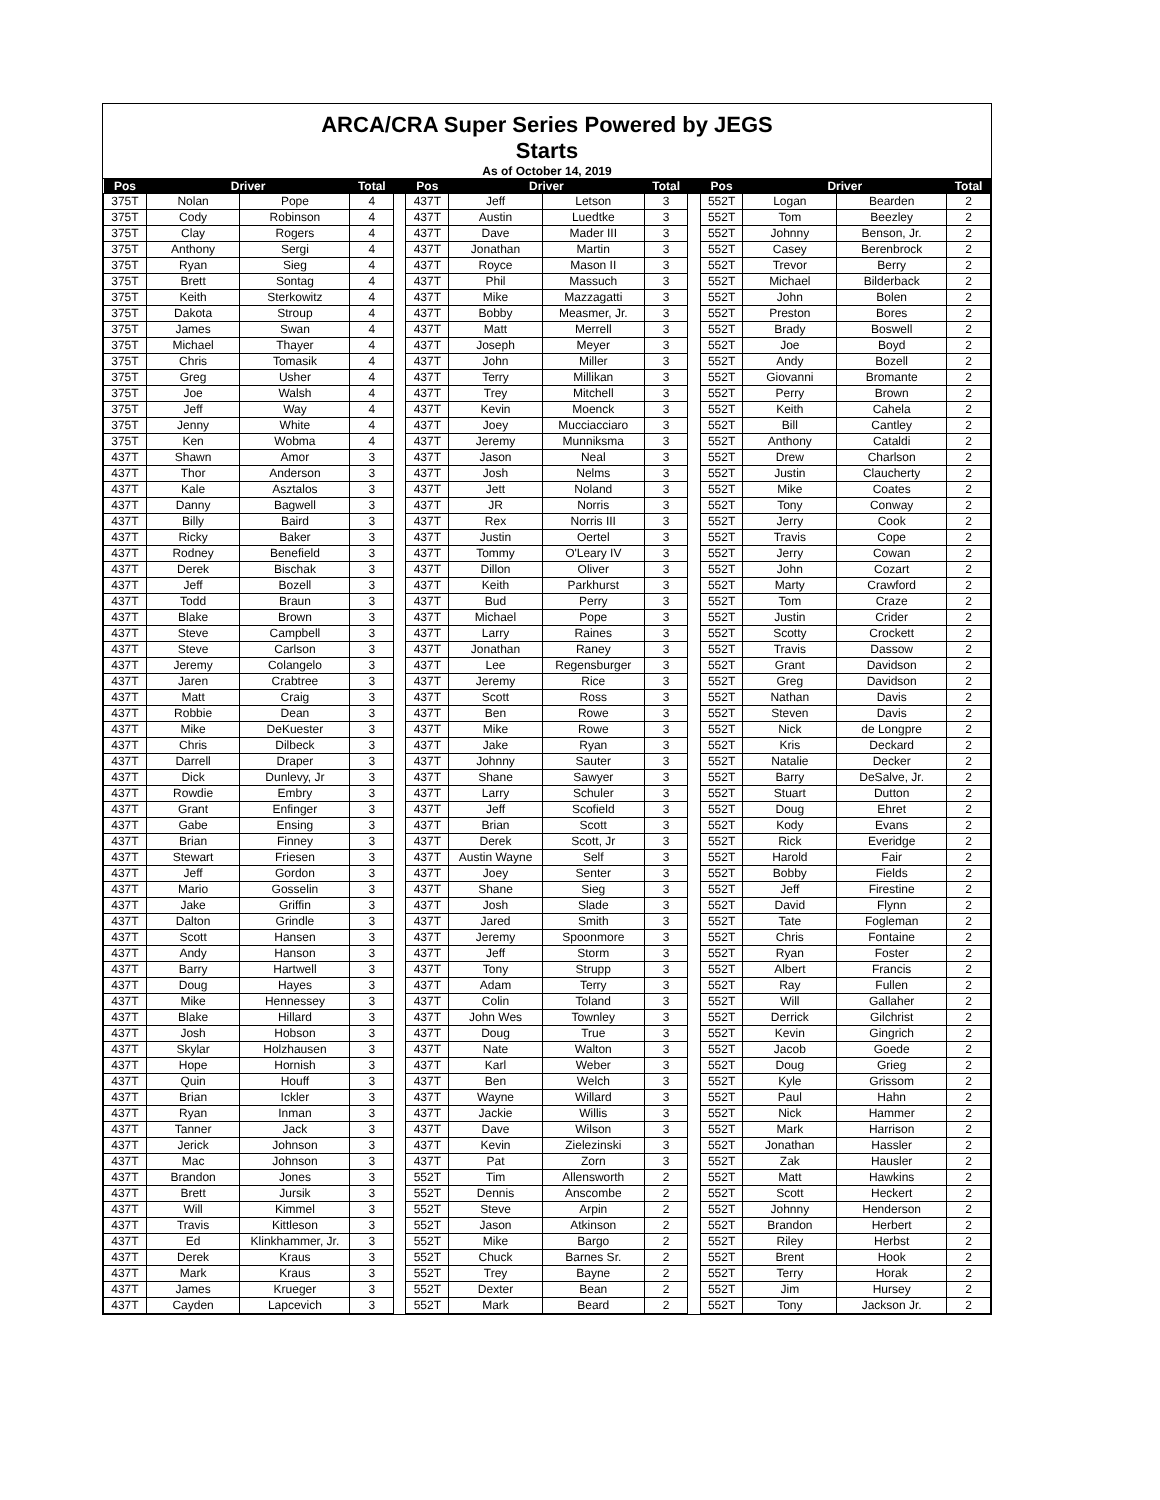ARCA/CRA Super Series Powered by JEGS
Starts
As of October 14, 2019
| Pos | Driver | | Total | | Pos | Driver | | Total | | Pos | Driver | | Total |
| --- | --- | --- | --- | --- | --- | --- | --- | --- | --- | --- | --- | --- | --- |
| 375T | Nolan | Pope | 4 | | 437T | Jeff | Letson | 3 | | 552T | Logan | Bearden | 2 |
| 375T | Cody | Robinson | 4 | | 437T | Austin | Luedtke | 3 | | 552T | Tom | Beezley | 2 |
| 375T | Clay | Rogers | 4 | | 437T | Dave | Mader III | 3 | | 552T | Johnny | Benson, Jr. | 2 |
| 375T | Anthony | Sergi | 4 | | 437T | Jonathan | Martin | 3 | | 552T | Casey | Berenbrock | 2 |
| 375T | Ryan | Sieg | 4 | | 437T | Royce | Mason II | 3 | | 552T | Trevor | Berry | 2 |
| 375T | Brett | Sontag | 4 | | 437T | Phil | Massuch | 3 | | 552T | Michael | Bilderback | 2 |
| 375T | Keith | Sterkowitz | 4 | | 437T | Mike | Mazzagatti | 3 | | 552T | John | Bolen | 2 |
| 375T | Dakota | Stroup | 4 | | 437T | Bobby | Measmer, Jr. | 3 | | 552T | Preston | Bores | 2 |
| 375T | James | Swan | 4 | | 437T | Matt | Merrell | 3 | | 552T | Brady | Boswell | 2 |
| 375T | Michael | Thayer | 4 | | 437T | Joseph | Meyer | 3 | | 552T | Joe | Boyd | 2 |
| 375T | Chris | Tomasik | 4 | | 437T | John | Miller | 3 | | 552T | Andy | Bozell | 2 |
| 375T | Greg | Usher | 4 | | 437T | Terry | Millikan | 3 | | 552T | Giovanni | Bromante | 2 |
| 375T | Joe | Walsh | 4 | | 437T | Trey | Mitchell | 3 | | 552T | Perry | Brown | 2 |
| 375T | Jeff | Way | 4 | | 437T | Kevin | Moenck | 3 | | 552T | Keith | Cahela | 2 |
| 375T | Jenny | White | 4 | | 437T | Joey | Mucciacciaro | 3 | | 552T | Bill | Cantley | 2 |
| 375T | Ken | Wobma | 4 | | 437T | Jeremy | Munniksma | 3 | | 552T | Anthony | Cataldi | 2 |
| 437T | Shawn | Amor | 3 | | 437T | Jason | Neal | 3 | | 552T | Drew | Charlson | 2 |
| 437T | Thor | Anderson | 3 | | 437T | Josh | Nelms | 3 | | 552T | Justin | Claucherty | 2 |
| 437T | Kale | Asztalos | 3 | | 437T | Jett | Noland | 3 | | 552T | Mike | Coates | 2 |
| 437T | Danny | Bagwell | 3 | | 437T | JR | Norris | 3 | | 552T | Tony | Conway | 2 |
| 437T | Billy | Baird | 3 | | 437T | Rex | Norris III | 3 | | 552T | Jerry | Cook | 2 |
| 437T | Ricky | Baker | 3 | | 437T | Justin | Oertel | 3 | | 552T | Travis | Cope | 2 |
| 437T | Rodney | Benefield | 3 | | 437T | Tommy | O'Leary IV | 3 | | 552T | Jerry | Cowan | 2 |
| 437T | Derek | Bischak | 3 | | 437T | Dillon | Oliver | 3 | | 552T | John | Cozart | 2 |
| 437T | Jeff | Bozell | 3 | | 437T | Keith | Parkhurst | 3 | | 552T | Marty | Crawford | 2 |
| 437T | Todd | Braun | 3 | | 437T | Bud | Perry | 3 | | 552T | Tom | Craze | 2 |
| 437T | Blake | Brown | 3 | | 437T | Michael | Pope | 3 | | 552T | Justin | Crider | 2 |
| 437T | Steve | Campbell | 3 | | 437T | Larry | Raines | 3 | | 552T | Scotty | Crockett | 2 |
| 437T | Steve | Carlson | 3 | | 437T | Jonathan | Raney | 3 | | 552T | Travis | Dassow | 2 |
| 437T | Jeremy | Colangelo | 3 | | 437T | Lee | Regensburger | 3 | | 552T | Grant | Davidson | 2 |
| 437T | Jaren | Crabtree | 3 | | 437T | Jeremy | Rice | 3 | | 552T | Greg | Davidson | 2 |
| 437T | Matt | Craig | 3 | | 437T | Scott | Ross | 3 | | 552T | Nathan | Davis | 2 |
| 437T | Robbie | Dean | 3 | | 437T | Ben | Rowe | 3 | | 552T | Steven | Davis | 2 |
| 437T | Mike | DeKuester | 3 | | 437T | Mike | Rowe | 3 | | 552T | Nick | de Longpre | 2 |
| 437T | Chris | Dilbeck | 3 | | 437T | Jake | Ryan | 3 | | 552T | Kris | Deckard | 2 |
| 437T | Darrell | Draper | 3 | | 437T | Johnny | Sauter | 3 | | 552T | Natalie | Decker | 2 |
| 437T | Dick | Dunlevy, Jr | 3 | | 437T | Shane | Sawyer | 3 | | 552T | Barry | DeSalve, Jr. | 2 |
| 437T | Rowdie | Embry | 3 | | 437T | Larry | Schuler | 3 | | 552T | Stuart | Dutton | 2 |
| 437T | Grant | Enfinger | 3 | | 437T | Jeff | Scofield | 3 | | 552T | Doug | Ehret | 2 |
| 437T | Gabe | Ensing | 3 | | 437T | Brian | Scott | 3 | | 552T | Kody | Evans | 2 |
| 437T | Brian | Finney | 3 | | 437T | Derek | Scott, Jr | 3 | | 552T | Rick | Everidge | 2 |
| 437T | Stewart | Friesen | 3 | | 437T | Austin Wayne | Self | 3 | | 552T | Harold | Fair | 2 |
| 437T | Jeff | Gordon | 3 | | 437T | Joey | Senter | 3 | | 552T | Bobby | Fields | 2 |
| 437T | Mario | Gosselin | 3 | | 437T | Shane | Sieg | 3 | | 552T | Jeff | Firestine | 2 |
| 437T | Jake | Griffin | 3 | | 437T | Josh | Slade | 3 | | 552T | David | Flynn | 2 |
| 437T | Dalton | Grindle | 3 | | 437T | Jared | Smith | 3 | | 552T | Tate | Fogleman | 2 |
| 437T | Scott | Hansen | 3 | | 437T | Jeremy | Spoonmore | 3 | | 552T | Chris | Fontaine | 2 |
| 437T | Andy | Hanson | 3 | | 437T | Jeff | Storm | 3 | | 552T | Ryan | Foster | 2 |
| 437T | Barry | Hartwell | 3 | | 437T | Tony | Strupp | 3 | | 552T | Albert | Francis | 2 |
| 437T | Doug | Hayes | 3 | | 437T | Adam | Terry | 3 | | 552T | Ray | Fullen | 2 |
| 437T | Mike | Hennessey | 3 | | 437T | Colin | Toland | 3 | | 552T | Will | Gallaher | 2 |
| 437T | Blake | Hillard | 3 | | 437T | John Wes | Townley | 3 | | 552T | Derrick | Gilchrist | 2 |
| 437T | Josh | Hobson | 3 | | 437T | Doug | True | 3 | | 552T | Kevin | Gingrich | 2 |
| 437T | Skylar | Holzhausen | 3 | | 437T | Nate | Walton | 3 | | 552T | Jacob | Goede | 2 |
| 437T | Hope | Hornish | 3 | | 437T | Karl | Weber | 3 | | 552T | Doug | Grieg | 2 |
| 437T | Quin | Houff | 3 | | 437T | Ben | Welch | 3 | | 552T | Kyle | Grissom | 2 |
| 437T | Brian | Ickler | 3 | | 437T | Wayne | Willard | 3 | | 552T | Paul | Hahn | 2 |
| 437T | Ryan | Inman | 3 | | 437T | Jackie | Willis | 3 | | 552T | Nick | Hammer | 2 |
| 437T | Tanner | Jack | 3 | | 437T | Dave | Wilson | 3 | | 552T | Mark | Harrison | 2 |
| 437T | Jerick | Johnson | 3 | | 437T | Kevin | Zielezinski | 3 | | 552T | Jonathan | Hassler | 2 |
| 437T | Mac | Johnson | 3 | | 437T | Pat | Zorn | 3 | | 552T | Zak | Hausler | 2 |
| 437T | Brandon | Jones | 3 | | 552T | Tim | Allensworth | 2 | | 552T | Matt | Hawkins | 2 |
| 437T | Brett | Jursik | 3 | | 552T | Dennis | Anscombe | 2 | | 552T | Scott | Heckert | 2 |
| 437T | Will | Kimmel | 3 | | 552T | Steve | Arpin | 2 | | 552T | Johnny | Henderson | 2 |
| 437T | Travis | Kittleson | 3 | | 552T | Jason | Atkinson | 2 | | 552T | Brandon | Herbert | 2 |
| 437T | Ed | Klinkhammer, Jr. | 3 | | 552T | Mike | Bargo | 2 | | 552T | Riley | Herbst | 2 |
| 437T | Derek | Kraus | 3 | | 552T | Chuck | Barnes Sr. | 2 | | 552T | Brent | Hook | 2 |
| 437T | Mark | Kraus | 3 | | 552T | Trey | Bayne | 2 | | 552T | Terry | Horak | 2 |
| 437T | James | Krueger | 3 | | 552T | Dexter | Bean | 2 | | 552T | Jim | Hursey | 2 |
| 437T | Cayden | Lapcevich | 3 | | 552T | Mark | Beard | 2 | | 552T | Tony | Jackson Jr. | 2 |